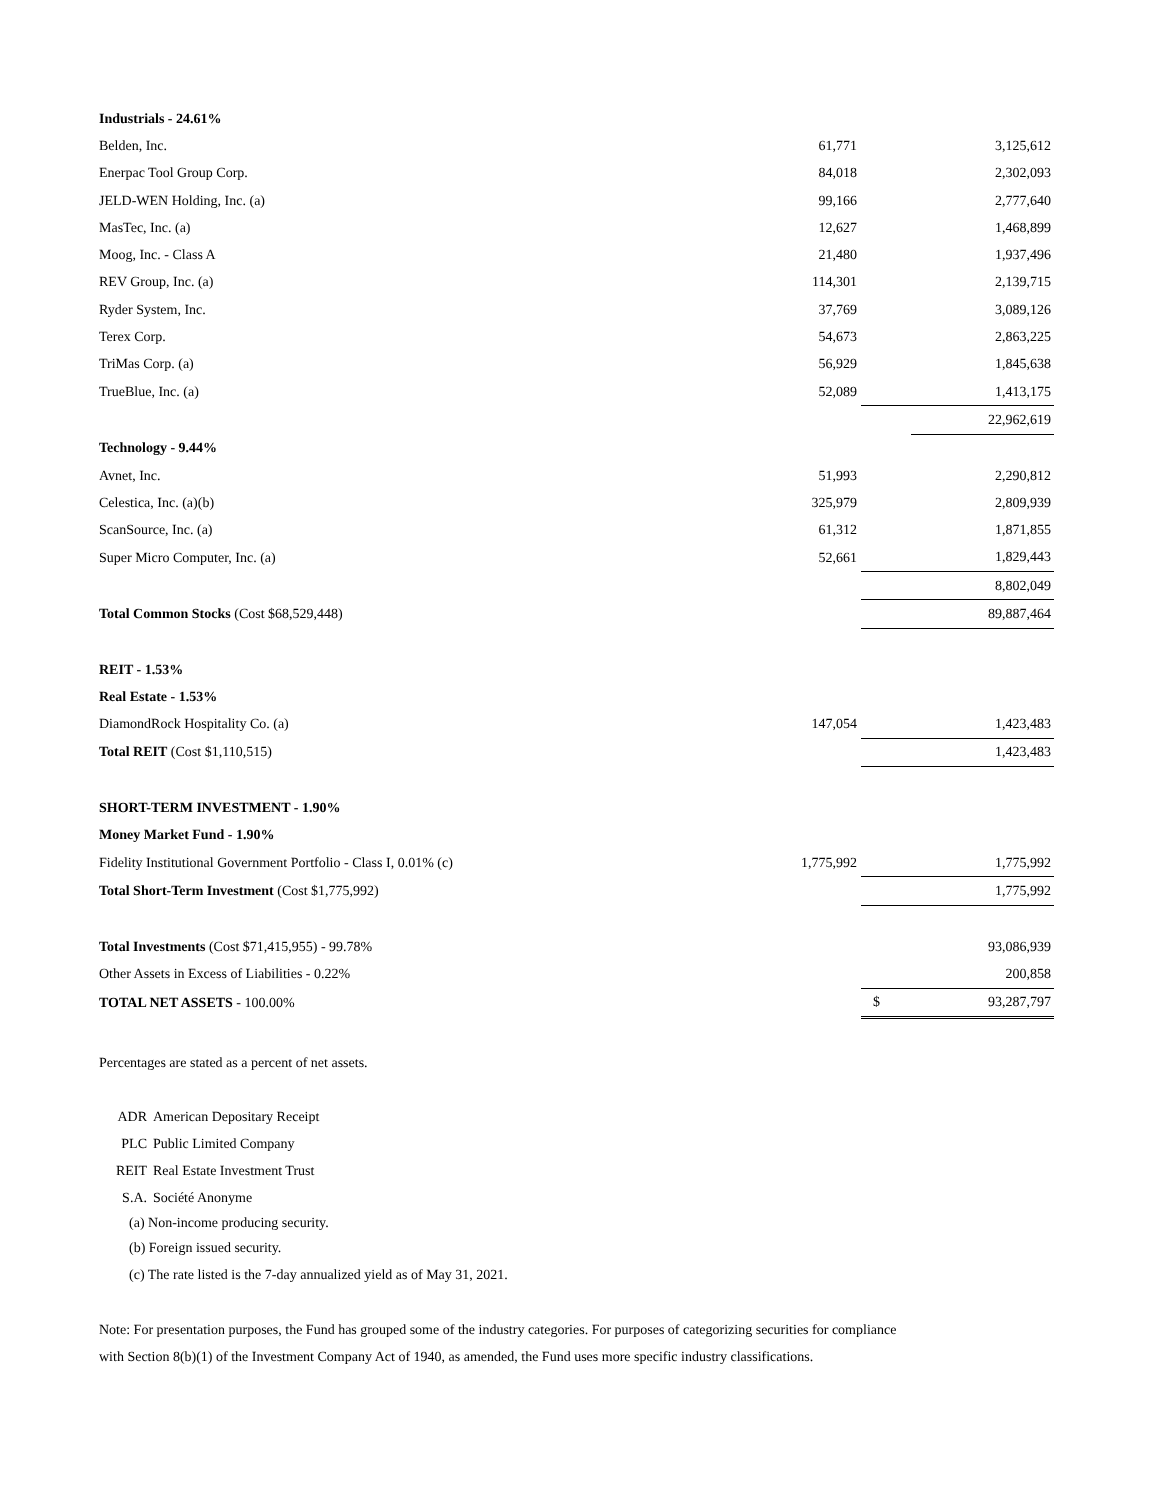| Industrials - 24.61% | | | |
| Belden, Inc. | 61,771 | | 3,125,612 |
| Enerpac Tool Group Corp. | 84,018 | | 2,302,093 |
| JELD-WEN Holding, Inc. (a) | 99,166 | | 2,777,640 |
| MasTec, Inc. (a) | 12,627 | | 1,468,899 |
| Moog, Inc. - Class A | 21,480 | | 1,937,496 |
| REV Group, Inc. (a) | 114,301 | | 2,139,715 |
| Ryder System, Inc. | 37,769 | | 3,089,126 |
| Terex Corp. | 54,673 | | 2,863,225 |
| TriMas Corp. (a) | 56,929 | | 1,845,638 |
| TrueBlue, Inc. (a) | 52,089 | | 1,413,175 |
| | | | 22,962,619 |
| Technology - 9.44% | | | |
| Avnet, Inc. | 51,993 | | 2,290,812 |
| Celestica, Inc. (a)(b) | 325,979 | | 2,809,939 |
| ScanSource, Inc. (a) | 61,312 | | 1,871,855 |
| Super Micro Computer, Inc. (a) | 52,661 | | 1,829,443 |
| | | | 8,802,049 |
| Total Common Stocks (Cost $68,529,448) | | | 89,887,464 |
| REIT - 1.53% | | | |
| Real Estate - 1.53% | | | |
| DiamondRock Hospitality Co. (a) | 147,054 | | 1,423,483 |
| Total REIT (Cost $1,110,515) | | | 1,423,483 |
| SHORT-TERM INVESTMENT - 1.90% | | | |
| Money Market Fund - 1.90% | | | |
| Fidelity Institutional Government Portfolio - Class I, 0.01% (c) | 1,775,992 | | 1,775,992 |
| Total Short-Term Investment (Cost $1,775,992) | | | 1,775,992 |
| Total Investments (Cost $71,415,955) - 99.78% | | | 93,086,939 |
| Other Assets in Excess of Liabilities - 0.22% | | | 200,858 |
| TOTAL NET ASSETS - 100.00% | | $ | 93,287,797 |
Percentages are stated as a percent of net assets.
| ADR | American Depositary Receipt |
| PLC | Public Limited Company |
| REIT | Real Estate Investment Trust |
| S.A. | Société Anonyme |
(a) Non-income producing security.
(b) Foreign issued security.
(c) The rate listed is the 7-day annualized yield as of May 31, 2021.
Note: For presentation purposes, the Fund has grouped some of the industry categories. For purposes of categorizing securities for compliance with Section 8(b)(1) of the Investment Company Act of 1940, as amended, the Fund uses more specific industry classifications.